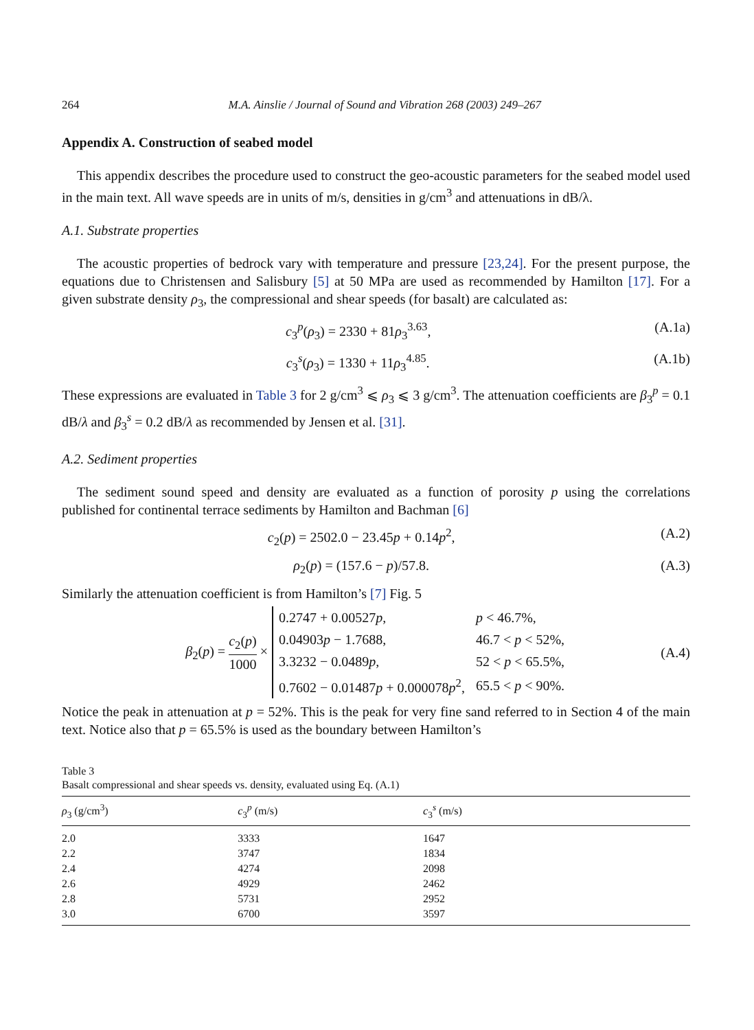264 M.A. Ainslie / Journal of Sound and Vibration 268 (2003) 249–267
Appendix A. Construction of seabed model
This appendix describes the procedure used to construct the geo-acoustic parameters for the seabed model used in the main text. All wave speeds are in units of m/s, densities in g/cm<sup>3</sup> and attenuations in dB/λ.
A.1. Substrate properties
The acoustic properties of bedrock vary with temperature and pressure [23,24]. For the present purpose, the equations due to Christensen and Salisbury [5] at 50 MPa are used as recommended by Hamilton [17]. For a given substrate density ρ<sub>3</sub>, the compressional and shear speeds (for basalt) are calculated as:
c<sub>3</sub><sup>p</sup>(ρ<sub>3</sub>) = 2330 + 81ρ<sub>3</sub><sup>3.63</sup>, (A.1a)
c<sub>3</sub><sup>s</sup>(ρ<sub>3</sub>) = 1330 + 11ρ<sub>3</sub><sup>4.85</sup>. (A.1b)
These expressions are evaluated in Table 3 for 2 g/cm<sup>3</sup> ⩽ ρ<sub>3</sub> ⩽ 3 g/cm<sup>3</sup>. The attenuation coefficients are β<sub>3</sub><sup>p</sup> = 0.1 dB/λ and β<sub>3</sub><sup>s</sup> = 0.2 dB/λ as recommended by Jensen et al. [31].
A.2. Sediment properties
The sediment sound speed and density are evaluated as a function of porosity p using the correlations published for continental terrace sediments by Hamilton and Bachman [6]
c<sub>2</sub>(p) = 2502.0 − 23.45p + 0.14p<sup>2</sup>, (A.2)
ρ<sub>2</sub>(p) = (157.6 − p)/57.8. (A.3)
Similarly the attenuation coefficient is from Hamilton’s [7] Fig. 5
β<sub>2</sub>(p) = c<sub>2</sub>(p) 1000 ×
| 0.2747 + 0.00527 p , | p < 46.7%, |
| 0.04903 p − 1.7688, | 46.7 < p < 52%, |
| 3.3232 − 0.0489 p , | 52 < p < 65.5%, |
| 0.7602 − 0.01487 p + 0.000078 p<sup>2</sup>, | 65.5 < p < 90%. |
(A.4)
Notice the peak in attenuation at p = 52%. This is the peak for very fine sand referred to in Section 4 of the main text. Notice also that p = 65.5% is used as the boundary between Hamilton’s
Table 3
Basalt compressional and shear speeds vs. density, evaluated using Eq. (A.1)
| ρ<sub>3</sub> (g/cm<sup>3</sup>) | c<sub>3</sub><sup>p</sup> (m/s) | c<sub>3</sub><sup>s</sup> (m/s) |
| --- | --- | --- |
| 2.0 | 3333 | 1647 |
| 2.2 | 3747 | 1834 |
| 2.4 | 4274 | 2098 |
| 2.6 | 4929 | 2462 |
| 2.8 | 5731 | 2952 |
| 3.0 | 6700 | 3597 |